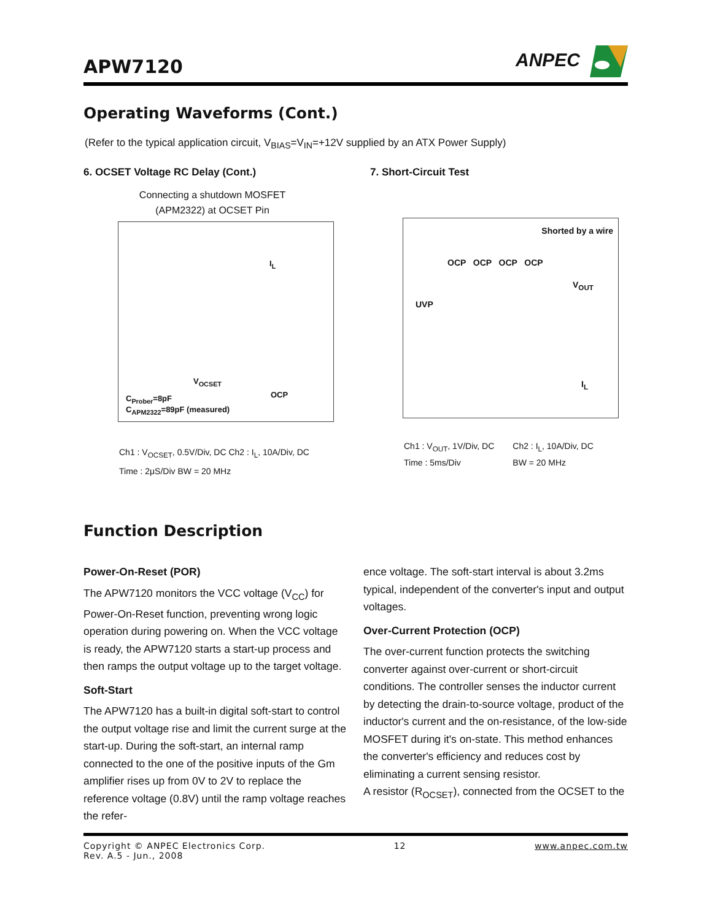APW7120
ANPEC
Operating Waveforms (Cont.)
(Refer to the typical application circuit, V<sub>BIAS</sub>=V<sub>IN</sub>=+12V supplied by an ATX Power Supply)
6. OCSET Voltage RC Delay (Cont.)
Connecting a shutdown MOSFET
(APM2322) at OCSET Pin
I<sub>L</sub>
V<sub>OCSET</sub>
OCP C<sub>Prober</sub>=8pF
C<sub>APM2322</sub>=89pF (measured)
Ch1 : V<sub>OCSET</sub>, 0.5V/Div, DC Ch2 : I<sub>L</sub>, 10A/Div, DC
Time : 2μS/Div BW = 20 MHz
7. Short-Circuit Test
Shorted by a wire
OCP OCP OCP OCP
V<sub>OUT</sub>
UVP
I<sub>L</sub>
Ch1 : V<sub>OUT</sub>, 1V/Div, DC
Time : 5ms/Div Ch2 : I<sub>L</sub>, 10A/Div, DC
BW = 20 MHz
Function Description
Power-On-Reset (POR)
The APW7120 monitors the VCC voltage (V<sub>CC</sub>) for Power-On-Reset function, preventing wrong logic operation during powering on. When the VCC voltage is ready, the APW7120 starts a start-up process and then ramps the output voltage up to the target voltage.
Soft-Start
The APW7120 has a built-in digital soft-start to control the output voltage rise and limit the current surge at the start-up. During the soft-start, an internal ramp connected to the one of the positive inputs of the Gm amplifier rises up from 0V to 2V to replace the reference voltage (0.8V) until the ramp voltage reaches the refer-
ence voltage. The soft-start interval is about 3.2ms typical, independent of the converter's input and output voltages.
Over-Current Protection (OCP)
The over-current function protects the switching converter against over-current or short-circuit conditions. The controller senses the inductor current by detecting the drain-to-source voltage, product of the inductor's current and the on-resistance, of the low-side MOSFET during it's on-state. This method enhances the converter's efficiency and reduces cost by eliminating a current sensing resistor.
A resistor (R<sub>OCSET</sub>), connected from the OCSET to the
Copyright © ANPEC Electronics Corp.
Rev. A.5 - Jun., 2008 12 www.anpec.com.tw